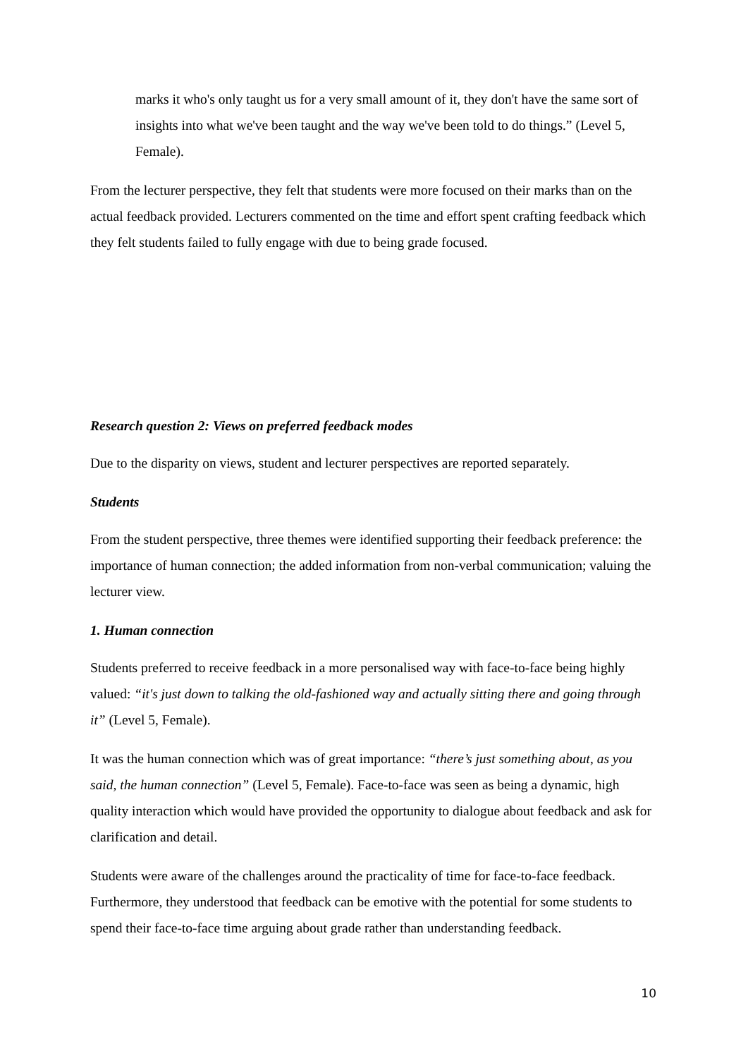marks it who's only taught us for a very small amount of it, they don't have the same sort of insights into what we've been taught and the way we've been told to do things.” (Level 5, Female).
From the lecturer perspective, they felt that students were more focused on their marks than on the actual feedback provided. Lecturers commented on the time and effort spent crafting feedback which they felt students failed to fully engage with due to being grade focused.
Research question 2: Views on preferred feedback modes
Due to the disparity on views, student and lecturer perspectives are reported separately.
Students
From the student perspective, three themes were identified supporting their feedback preference: the importance of human connection; the added information from non-verbal communication; valuing the lecturer view.
1. Human connection
Students preferred to receive feedback in a more personalised way with face-to-face being highly valued: “it's just down to talking the old-fashioned way and actually sitting there and going through it” (Level 5, Female).
It was the human connection which was of great importance: “there’s just something about, as you said, the human connection” (Level 5, Female). Face-to-face was seen as being a dynamic, high quality interaction which would have provided the opportunity to dialogue about feedback and ask for clarification and detail.
Students were aware of the challenges around the practicality of time for face-to-face feedback. Furthermore, they understood that feedback can be emotive with the potential for some students to spend their face-to-face time arguing about grade rather than understanding feedback.
10